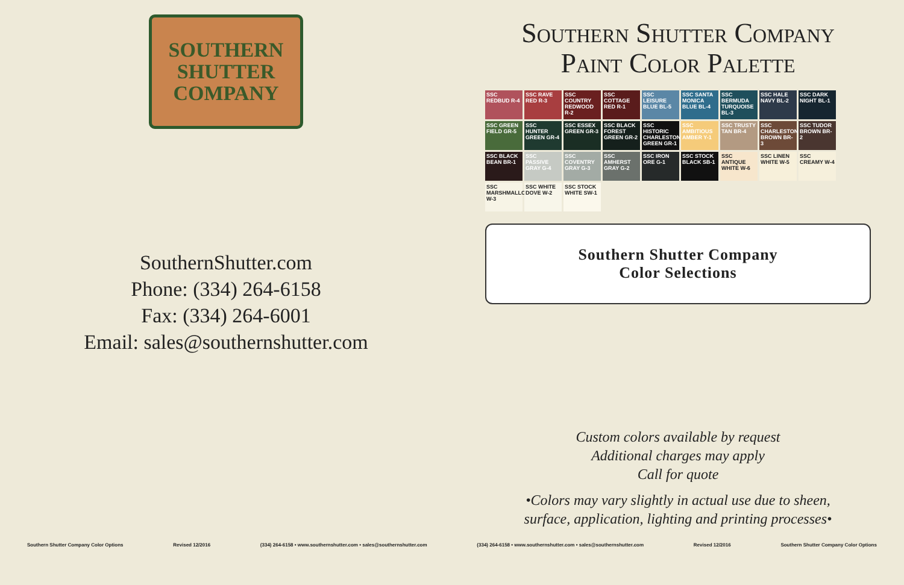SOUTHERN
SHUTTER
COMPANY
SouthernShutter.com
Phone: (334) 264-6158
Fax: (334) 264-6001
Email: sales@southernshutter.com
Southern Shutter Company
Paint Color Palette
SSC REDBUD R-4
SSC RAVE RED R-3
SSC COUNTRY REDWOOD R-2
SSC COTTAGE RED R-1
SSC LEISURE BLUE BL-5
SSC SANTA MONICA BLUE BL-4
SSC BERMUDA TURQUOISE BL-3
SSC HALE NAVY BL-2
SSC DARK NIGHT BL-1
SSC GREEN FIELD GR-5
SSC HUNTER GREEN GR-4
SSC ESSEX GREEN GR-3
SSC BLACK FOREST GREEN GR-2
SSC HISTORIC CHARLESTON GREEN GR-1
SSC AMBITIOUS AMBER Y-1
SSC TRUSTY TAN BR-4
SSC CHARLESTON BROWN BR-3
SSC TUDOR BROWN BR-2
SSC BLACK BEAN BR-1
SSC PASSIVE GRAY G-4
SSC COVENTRY GRAY G-3
SSC AMHERST GRAY G-2
SSC IRON ORE G-1
SSC STOCK BLACK SB-1
SSC ANTIQUE WHITE W-6
SSC LINEN WHITE W-5
SSC CREAMY W-4
SSC MARSHMALLOW W-3
SSC WHITE DOVE W-2
SSC STOCK WHITE SW-1
Southern Shutter Company
Color Selections
Custom colors available by request
Additional charges may apply
Call for quote
•Colors may vary slightly in actual use due to sheen,
surface, application, lighting and printing processes•
Southern Shutter Company Color Options Revised 12/2016 (334) 264-6158 • www.southernshutter.com • sales@southernshutter.com (334) 264-6158 • www.southernshutter.com • sales@southernshutter.com Revised 12/2016 Southern Shutter Company Color Options